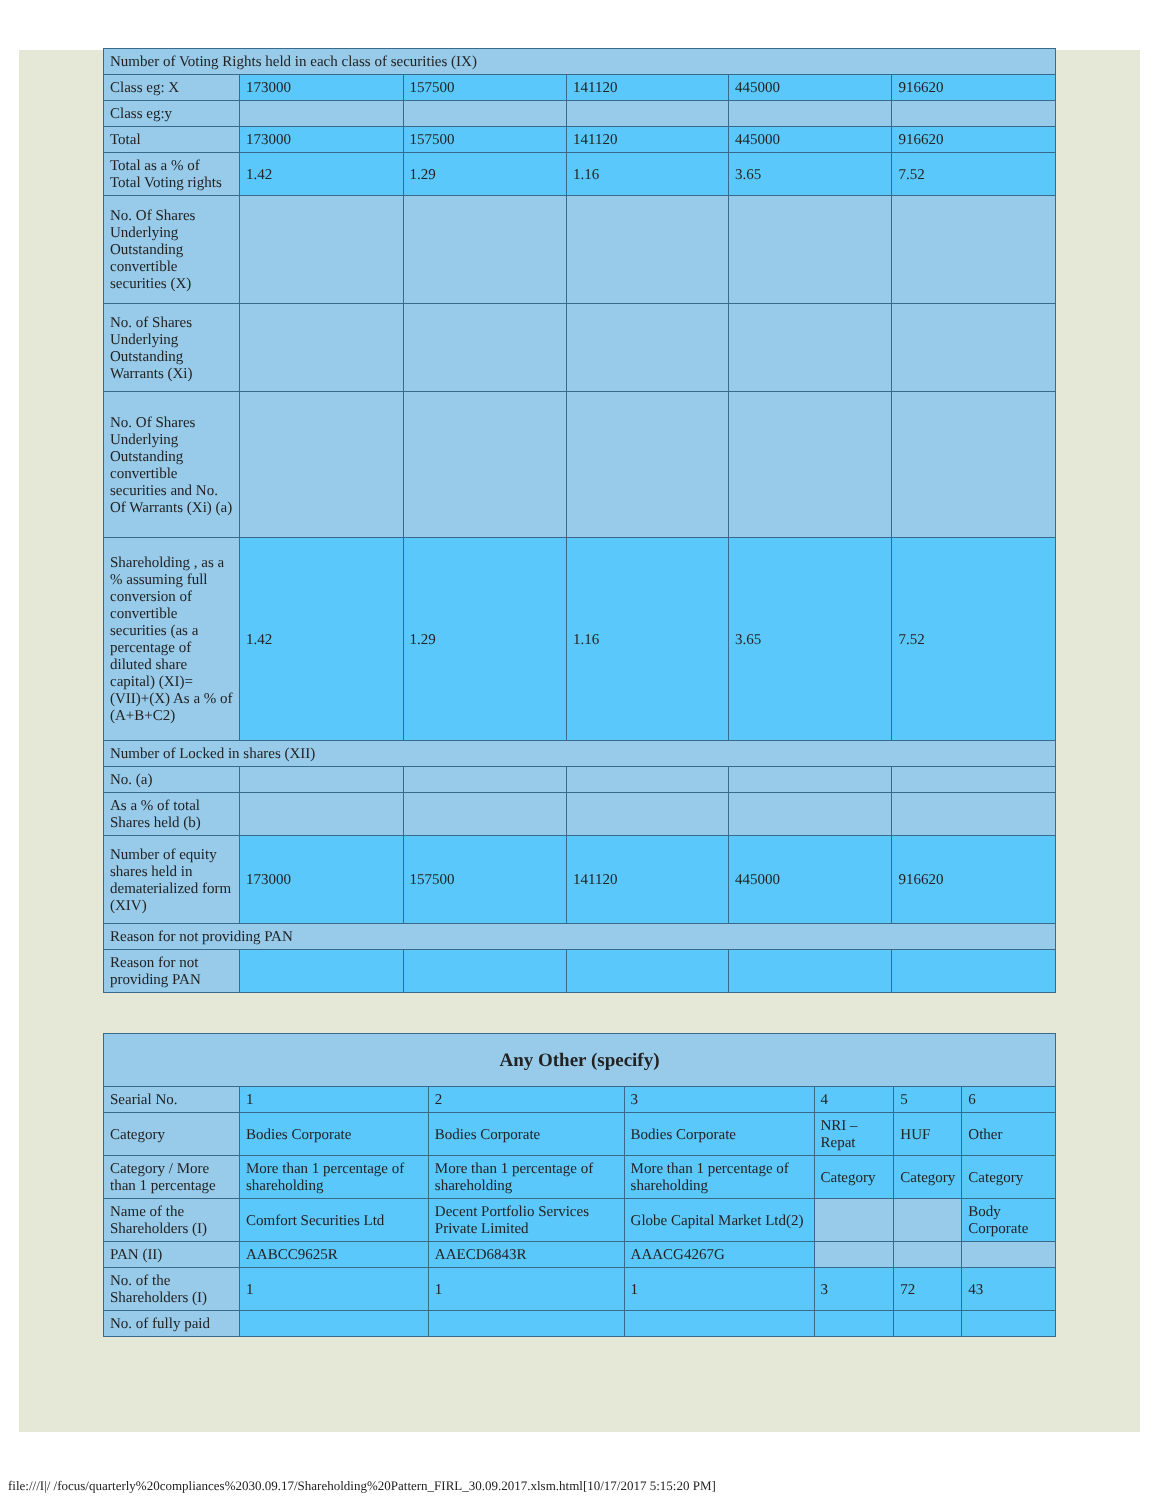| Number of Voting Rights held in each class of securities (IX) | | | | | |
| Class eg: X | 173000 | 157500 | 141120 | 445000 | 916620 |
| Class eg:y | | | | | |
| Total | 173000 | 157500 | 141120 | 445000 | 916620 |
| Total as a % of Total Voting rights | 1.42 | 1.29 | 1.16 | 3.65 | 7.52 |
| No. Of Shares Underlying Outstanding convertible securities (X) | | | | | |
| No. of Shares Underlying Outstanding Warrants (Xi) | | | | | |
| No. Of Shares Underlying Outstanding convertible securities and No. Of Warrants (Xi) (a) | | | | | |
| Shareholding , as a % assuming full conversion of convertible securities (as a percentage of diluted share capital) (XI)= (VII)+(X) As a % of (A+B+C2) | 1.42 | 1.29 | 1.16 | 3.65 | 7.52 |
| Number of Locked in shares (XII) | | | | | |
| No. (a) | | | | | |
| As a % of total Shares held (b) | | | | | |
| Number of equity shares held in dematerialized form (XIV) | 173000 | 157500 | 141120 | 445000 | 916620 |
| Reason for not providing PAN | | | | | |
| Reason for not providing PAN | | | | | |
| Any Other (specify) | | | | | | |
| --- | --- | --- | --- | --- | --- | --- |
| Searial No. | 1 | 2 | 3 | 4 | 5 | 6 |
| Category | Bodies Corporate | Bodies Corporate | Bodies Corporate | NRI – Repat | HUF | Other |
| Category / More than 1 percentage | More than 1 percentage of shareholding | More than 1 percentage of shareholding | More than 1 percentage of shareholding | Category | Category | Category |
| Name of the Shareholders (I) | Comfort Securities Ltd | Decent Portfolio Services Private Limited | Globe Capital Market Ltd(2) | | | Body Corporate |
| PAN (II) | AABCC9625R | AAECD6843R | AAACG4267G | | | |
| No. of the Shareholders (I) | 1 | 1 | 1 | 3 | 72 | 43 |
| No. of fully paid | | | | | | |
file:///I|/ /focus/quarterly%20compliances%2030.09.17/Shareholding%20Pattern_FIRL_30.09.2017.xlsm.html[10/17/2017 5:15:20 PM]